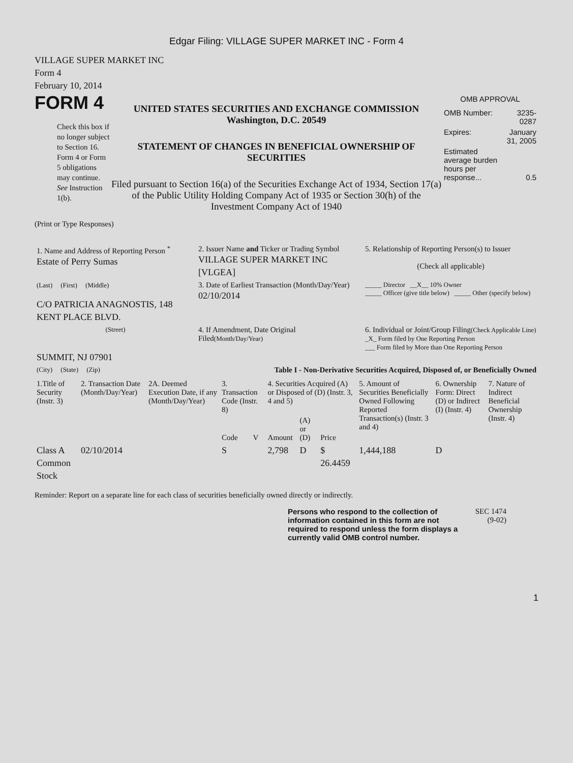Edgar Filing: VILLAGE SUPER MARKET INC - Form 4
VILLAGE SUPER MARKET INC
Form 4
February 10, 2014
FORM 4
Check this box if no longer subject to Section 16. Form 4 or Form 5 obligations may continue. See Instruction 1(b).
UNITED STATES SECURITIES AND EXCHANGE COMMISSION
Washington, D.C. 20549
STATEMENT OF CHANGES IN BENEFICIAL OWNERSHIP OF SECURITIES
Filed pursuant to Section 16(a) of the Securities Exchange Act of 1934, Section 17(a) of the Public Utility Holding Company Act of 1935 or Section 30(h) of the Investment Company Act of 1940
OMB APPROVAL
| OMB Number: | 3235-0287 |
| Expires: | January 31, 2005 |
| Estimated average burden hours per response... | 0.5 |
(Print or Type Responses)
| 1. Name and Address of Reporting Person <sup>*</sup> Estate of Perry Sumas | 2. Issuer Name and Ticker or Trading Symbol VILLAGE SUPER MARKET INC [VLGEA] | 5. Relationship of Reporting Person(s) to Issuer (Check all applicable) |
| (Last) (First) (Middle) C/O PATRICIA ANAGNOSTIS, 148 KENT PLACE BLVD. | 3. Date of Earliest Transaction (Month/Day/Year) 02/10/2014 | _____ Director __X__ 10% Owner _____ Officer (give title below) _____ Other (specify below) |
| (Street) SUMMIT, NJ 07901 | 4. If Amendment, Date Original Filed (Month/Day/Year) | 6. Individual or Joint/Group Filing (Check Applicable Line) _X_ Form filed by One Reporting Person ___ Form filed by More than One Reporting Person |
| (City) (State) (Zip) | Table I - Non-Derivative Securities Acquired, Disposed of, or Beneficially Owned | |
| 1.Title of Security (Instr. 3) | 2. Transaction Date (Month/Day/Year) | 2A. Deemed Execution Date, if any (Month/Day/Year) | 3. Transaction Code (Instr. 8) | | 4. Securities Acquired (A) or Disposed of (D) (Instr. 3, 4 and 5) | | | 5. Amount of Securities Beneficially Owned Following Reported Transaction(s) (Instr. 3 and 4) | 6. Ownership Form: Direct (D) or Indirect (I) (Instr. 4) | 7. Nature of Indirect Beneficial Ownership (Instr. 4) |
| --- | --- | --- | --- | --- | --- | --- | --- | --- | --- | --- |
| | | | Code | V | Amount | (A) or (D) | Price | | | |
| Class A Common Stock | 02/10/2014 | | S | | 2,798 | D | $ 26.4459 | 1,444,188 | D | |
Reminder: Report on a separate line for each class of securities beneficially owned directly or indirectly.
Persons who respond to the collection of information contained in this form are not required to respond unless the form displays a currently valid OMB control number.
SEC 1474
(9-02)
1